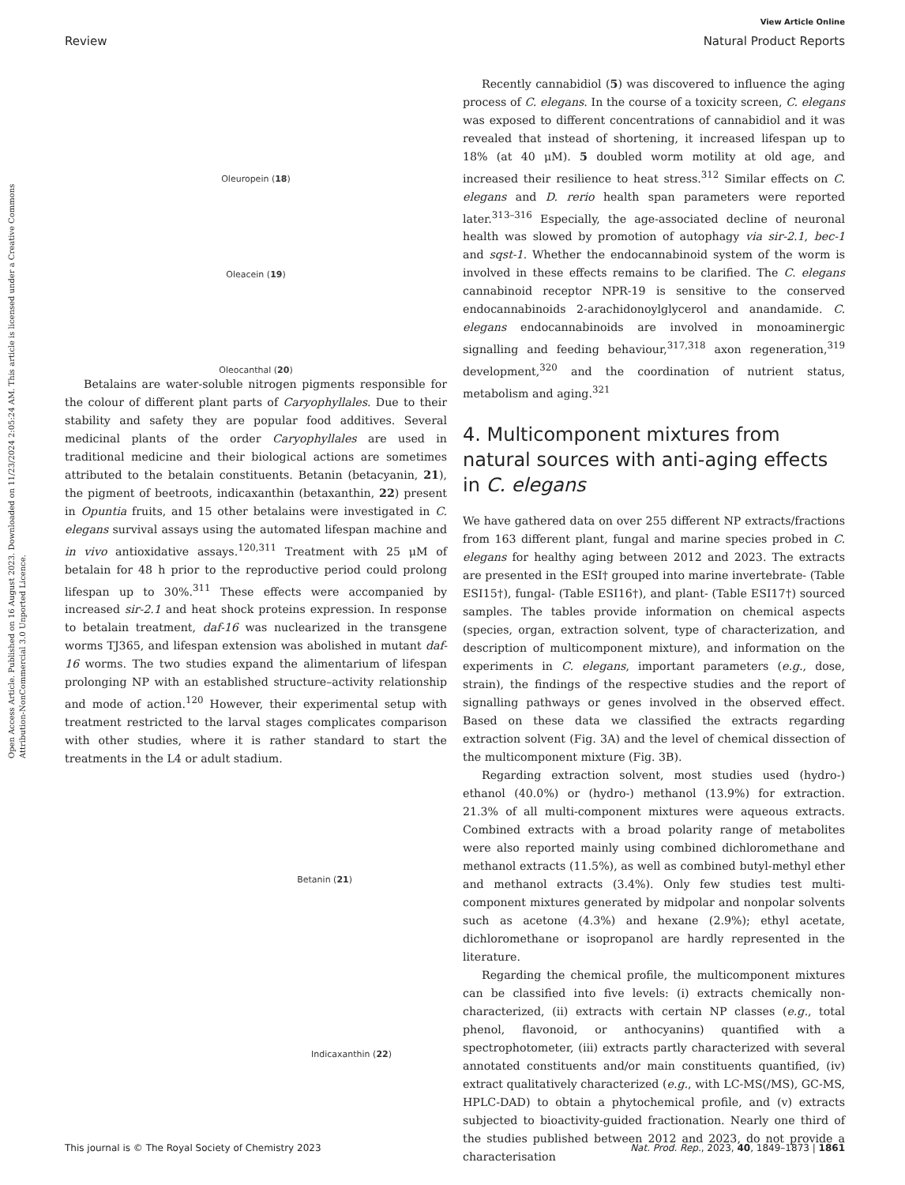Open Access Article. Published on 16 August 2023. Downloaded on 11/23/2024 2:05:24 AM. This article is licensed under a Creative Commons Attribution-NonCommercial 3.0 Unported Licence.
View Article Online
Review Natural Product Reports
Oleuropein (18)
Oleacein (19)
Oleocanthal (20)
Betalains are water-soluble nitrogen pigments responsible for the colour of different plant parts of Caryophyllales. Due to their stability and safety they are popular food additives. Several medicinal plants of the order Caryophyllales are used in traditional medicine and their biological actions are sometimes attributed to the betalain constituents. Betanin (betacyanin, 21), the pigment of beetroots, indicaxanthin (betaxanthin, 22) present in Opuntia fruits, and 15 other betalains were investigated in C. elegans survival assays using the automated lifespan machine and in vivo antioxidative assays.<sup>120,311</sup> Treatment with 25 μM of betalain for 48 h prior to the reproductive period could prolong lifespan up to 30%.<sup>311</sup> These effects were accompanied by increased sir-2.1 and heat shock proteins expression. In response to betalain treatment, daf-16 was nuclearized in the transgene worms TJ365, and lifespan extension was abolished in mutant daf-16 worms. The two studies expand the alimentarium of lifespan prolonging NP with an established structure–activity relationship and mode of action.<sup>120</sup> However, their experimental setup with treatment restricted to the larval stages complicates comparison with other studies, where it is rather standard to start the treatments in the L4 or adult stadium.
Betanin (21)
Indicaxanthin (22)
Recently cannabidiol (5) was discovered to influence the aging process of C. elegans. In the course of a toxicity screen, C. elegans was exposed to different concentrations of cannabidiol and it was revealed that instead of shortening, it increased lifespan up to 18% (at 40 μM). 5 doubled worm motility at old age, and increased their resilience to heat stress.<sup>312</sup> Similar effects on C. elegans and D. rerio health span parameters were reported later.<sup>313–316</sup> Especially, the age-associated decline of neuronal health was slowed by promotion of autophagy via sir-2.1, bec-1 and sqst-1. Whether the endocannabinoid system of the worm is involved in these effects remains to be clarified. The C. elegans cannabinoid receptor NPR-19 is sensitive to the conserved endocannabinoids 2-arachidonoylglycerol and anandamide. C. elegans endocannabinoids are involved in monoaminergic signalling and feeding behaviour,<sup>317,318</sup> axon regeneration,<sup>319</sup> development,<sup>320</sup> and the coordination of nutrient status, metabolism and aging.<sup>321</sup>
4. Multicomponent mixtures from natural sources with anti-aging effects in C. elegans
We have gathered data on over 255 different NP extracts/fractions from 163 different plant, fungal and marine species probed in C. elegans for healthy aging between 2012 and 2023. The extracts are presented in the ESI† grouped into marine invertebrate- (Table ESI15†), fungal- (Table ESI16†), and plant- (Table ESI17†) sourced samples. The tables provide information on chemical aspects (species, organ, extraction solvent, type of characterization, and description of multicomponent mixture), and information on the experiments in C. elegans, important parameters (e.g., dose, strain), the findings of the respective studies and the report of signalling pathways or genes involved in the observed effect. Based on these data we classified the extracts regarding extraction solvent (Fig. 3A) and the level of chemical dissection of the multicomponent mixture (Fig. 3B).
Regarding extraction solvent, most studies used (hydro-) ethanol (40.0%) or (hydro-) methanol (13.9%) for extraction. 21.3% of all multi-component mixtures were aqueous extracts. Combined extracts with a broad polarity range of metabolites were also reported mainly using combined dichloromethane and methanol extracts (11.5%), as well as combined butyl-methyl ether and methanol extracts (3.4%). Only few studies test multi-component mixtures generated by midpolar and nonpolar solvents such as acetone (4.3%) and hexane (2.9%); ethyl acetate, dichloromethane or isopropanol are hardly represented in the literature.
Regarding the chemical profile, the multicomponent mixtures can be classified into five levels: (i) extracts chemically non-characterized, (ii) extracts with certain NP classes (e.g., total phenol, flavonoid, or anthocyanins) quantified with a spectrophotometer, (iii) extracts partly characterized with several annotated constituents and/or main constituents quantified, (iv) extract qualitatively characterized (e.g., with LC-MS(/MS), GC-MS, HPLC-DAD) to obtain a phytochemical profile, and (v) extracts subjected to bioactivity-guided fractionation. Nearly one third of the studies published between 2012 and 2023, do not provide a characterisation
This journal is © The Royal Society of Chemistry 2023 Nat. Prod. Rep., 2023, 40, 1849–1873 | 1861